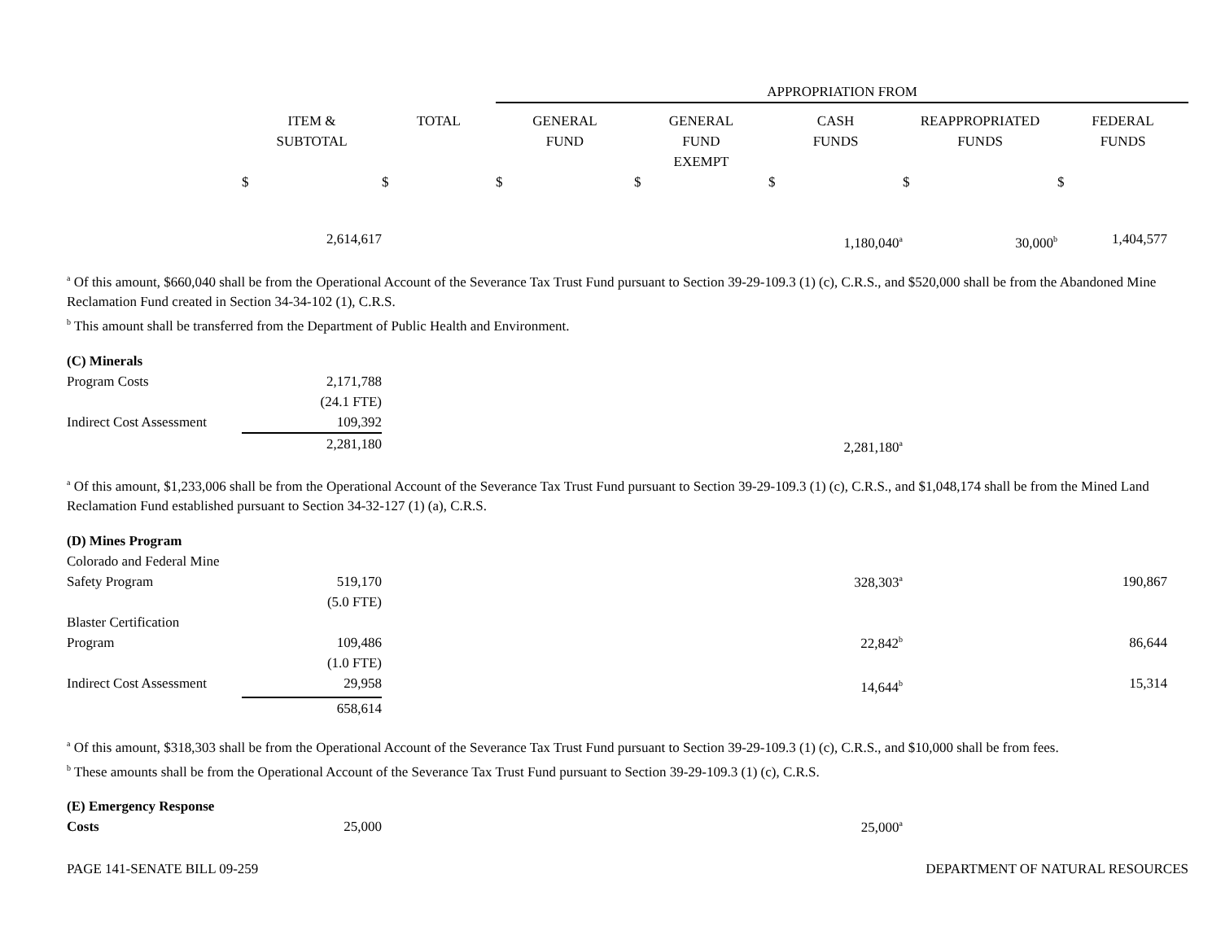| | | | APPROPRIATION FROM | | | | |
| --- | --- | --- | --- | --- | --- | --- | --- |
| | ITEM & SUBTOTAL | TOTAL | GENERAL FUND | GENERAL FUND EXEMPT | CASH FUNDS | REAPPROPRIATED FUNDS | FEDERAL FUNDS |
| | $ | $ | $ | $ | $ | $ | $ |
| | 2,614,617 | | | | 1,180,040<sup>a</sup> | 30,000<sup>b</sup> | 1,404,577 |
<sup>a</sup> Of this amount, $660,040 shall be from the Operational Account of the Severance Tax Trust Fund pursuant to Section 39-29-109.3 (1) (c), C.R.S., and $520,000 shall be from the Abandoned Mine Reclamation Fund created in Section 34-34-102 (1), C.R.S.
<sup>b</sup> This amount shall be transferred from the Department of Public Health and Environment.
| (C) Minerals | | | | | |
| Program Costs | 2,171,788 | | | | |
| | (24.1 FTE) | | | | |
| Indirect Cost Assessment | 109,392 | | | | |
| | 2,281,180 | | | | 2,281,180<sup>a</sup> |
<sup>a</sup> Of this amount, $1,233,006 shall be from the Operational Account of the Severance Tax Trust Fund pursuant to Section 39-29-109.3 (1) (c), C.R.S., and $1,048,174 shall be from the Mined Land Reclamation Fund established pursuant to Section 34-32-127 (1) (a), C.R.S.
| (D) Mines Program | | | | | | | |
| Colorado and Federal Mine Safety Program | 519,170 | | | | 328,303<sup>a</sup> | | 190,867 |
| | (5.0 FTE) | | | | | | |
| Blaster Certification Program | 109,486 | | | | 22,842<sup>b</sup> | | 86,644 |
| | (1.0 FTE) | | | | | | |
| Indirect Cost Assessment | 29,958 | | | | 14,644<sup>b</sup> | | 15,314 |
| | 658,614 | | | | | | |
<sup>a</sup> Of this amount, $318,303 shall be from the Operational Account of the Severance Tax Trust Fund pursuant to Section 39-29-109.3 (1) (c), C.R.S., and $10,000 shall be from fees.
<sup>b</sup> These amounts shall be from the Operational Account of the Severance Tax Trust Fund pursuant to Section 39-29-109.3 (1) (c), C.R.S.
| (E) Emergency Response Costs | 25,000 | | | | 25,000<sup>a</sup> |
PAGE 141-SENATE BILL 09-259 DEPARTMENT OF NATURAL RESOURCES